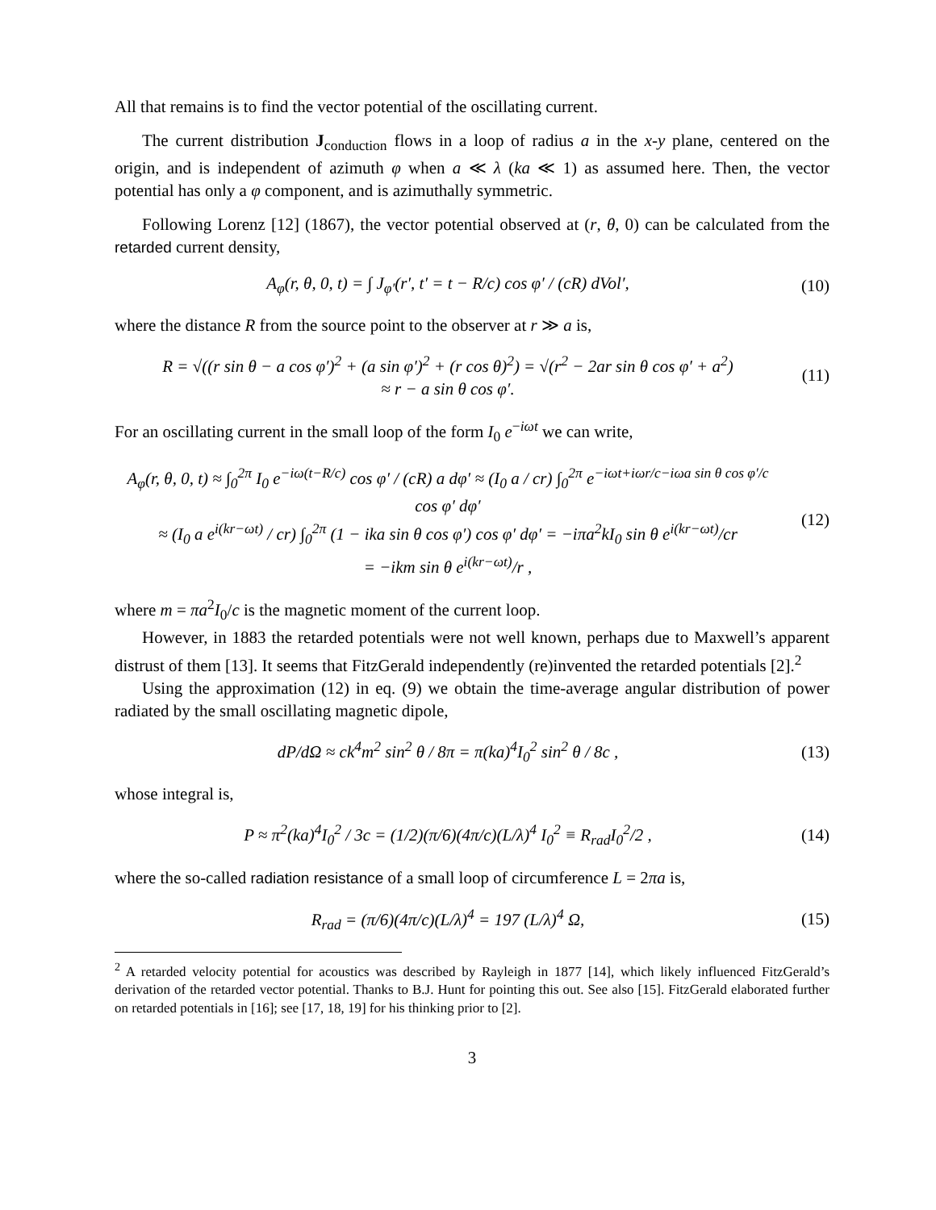All that remains is to find the vector potential of the oscillating current.
The current distribution J<sub>conduction</sub> flows in a loop of radius a in the x-y plane, centered on the origin, and is independent of azimuth φ when a ≪ λ (ka ≪ 1) as assumed here. Then, the vector potential has only a φ component, and is azimuthally symmetric.
Following Lorenz [12] (1867), the vector potential observed at (r, θ, 0) can be calculated from the retarded current density,
A<sub>φ</sub>(r, θ, 0, t) = ∫ J<sub>φ′</sub>(r′, t′ = t − R/c) cos φ′ / (cR) dVol′,
(10)
where the distance R from the source point to the observer at r ≫ a is,
R = √((r sin θ − a cos φ′)<sup>2</sup> + (a sin φ′)<sup>2</sup> + (r cos θ)<sup>2</sup>) = √(r<sup>2</sup> − 2ar sin θ cos φ′ + a<sup>2</sup>)
≈ r − a sin θ cos φ′.
(11)
For an oscillating current in the small loop of the form I<sub>0</sub> e<sup>−iωt</sup> we can write,
A<sub>φ</sub>(r, θ, 0, t) ≈ ∫<sub>0</sub><sup>2π</sup> I<sub>0</sub> e<sup>−iω(t−R/c)</sup> cos φ′ / (cR) a dφ′ ≈ (I<sub>0</sub> a / cr) ∫<sub>0</sub><sup>2π</sup> e<sup>−iωt+iωr/c−iωa sin θ cos φ′/c</sup> cos φ′ dφ′
≈ (I<sub>0</sub> a e<sup>i(kr−ωt)</sup> / cr) ∫<sub>0</sub><sup>2π</sup> (1 − ika sin θ cos φ′) cos φ′ dφ′ = −iπa<sup>2</sup>kI<sub>0</sub> sin θ e<sup>i(kr−ωt)</sup>/cr
= −ikm sin θ e<sup>i(kr−ωt)</sup>/r ,
(12)
where m = πa<sup>2</sup>I<sub>0</sub>/c is the magnetic moment of the current loop.
However, in 1883 the retarded potentials were not well known, perhaps due to Maxwell’s apparent distrust of them [13]. It seems that FitzGerald independently (re)invented the retarded potentials [2].<sup>2</sup>
Using the approximation (12) in eq. (9) we obtain the time-average angular distribution of power radiated by the small oscillating magnetic dipole,
dP/dΩ ≈ ck<sup>4</sup>m<sup>2</sup> sin<sup>2</sup> θ / 8π = π(ka)<sup>4</sup>I<sub>0</sub><sup>2</sup> sin<sup>2</sup> θ / 8c ,
(13)
whose integral is,
P ≈ π<sup>2</sup>(ka)<sup>4</sup>I<sub>0</sub><sup>2</sup> / 3c = (1/2)(π/6)(4π/c)(L/λ)<sup>4</sup> I<sub>0</sub><sup>2</sup> ≡ R<sub>rad</sub>I<sub>0</sub><sup>2</sup>/2 ,
(14)
where the so-called radiation resistance of a small loop of circumference L = 2πa is,
R<sub>rad</sub> = (π/6)(4π/c)(L/λ)<sup>4</sup> = 197 (L/λ)<sup>4</sup> Ω,
(15)
<sup>2</sup> A retarded velocity potential for acoustics was described by Rayleigh in 1877 [14], which likely influenced FitzGerald’s derivation of the retarded vector potential. Thanks to B.J. Hunt for pointing this out. See also [15]. FitzGerald elaborated further on retarded potentials in [16]; see [17, 18, 19] for his thinking prior to [2].
3